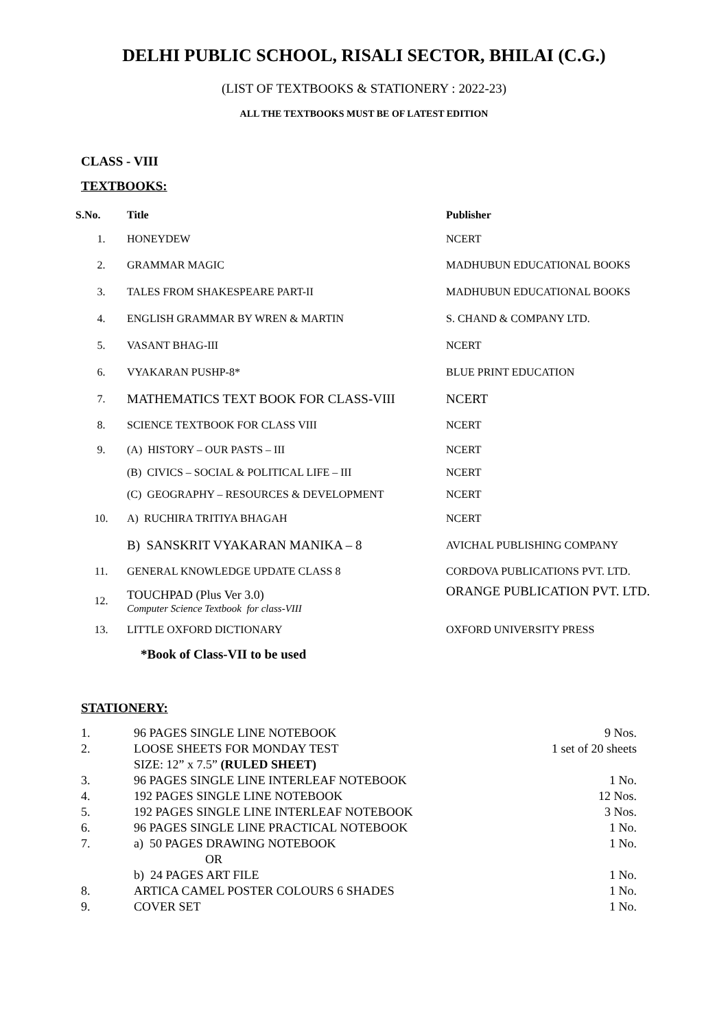DELHI PUBLIC SCHOOL, RISALI SECTOR, BHILAI (C.G.)
(LIST OF TEXTBOOKS & STATIONERY : 2022-23)
ALL THE TEXTBOOKS MUST BE OF LATEST EDITION
CLASS - VIII
TEXTBOOKS:
| S.No. | Title | Publisher |
| --- | --- | --- |
| 1. | HONEYDEW | NCERT |
| 2. | GRAMMAR MAGIC | MADHUBUN EDUCATIONAL BOOKS |
| 3. | TALES FROM SHAKESPEARE PART-II | MADHUBUN EDUCATIONAL BOOKS |
| 4. | ENGLISH GRAMMAR BY WREN & MARTIN | S. CHAND & COMPANY LTD. |
| 5. | VASANT BHAG-III | NCERT |
| 6. | VYAKARAN PUSHP-8* | BLUE PRINT EDUCATION |
| 7. | MATHEMATICS TEXT BOOK FOR CLASS-VIII | NCERT |
| 8. | SCIENCE TEXTBOOK FOR CLASS VIII | NCERT |
| 9. | (A) HISTORY – OUR PASTS – III | NCERT |
| | (B) CIVICS – SOCIAL & POLITICAL LIFE – III | NCERT |
| | (C) GEOGRAPHY – RESOURCES & DEVELOPMENT | NCERT |
| 10. | A) RUCHIRA TRITIYA BHAGAH | NCERT |
| | B) SANSKRIT VYAKARAN MANIKA – 8 | AVICHAL PUBLISHING COMPANY |
| 11. | GENERAL KNOWLEDGE UPDATE CLASS 8 | CORDOVA PUBLICATIONS PVT. LTD. |
| 12. | TOUCHPAD (Plus Ver 3.0) Computer Science Textbook for class-VIII | ORANGE PUBLICATION PVT. LTD. |
| 13. | LITTLE OXFORD DICTIONARY | OXFORD UNIVERSITY PRESS |
*Book of Class-VII to be used
STATIONERY:
| 1. | 96 PAGES SINGLE LINE NOTEBOOK | 9 Nos. |
| 2. | LOOSE SHEETS FOR MONDAY TEST | 1 set of 20 sheets |
| | SIZE: 12” x 7.5” (RULED SHEET) | |
| 3. | 96 PAGES SINGLE LINE INTERLEAF NOTEBOOK | 1 No. |
| 4. | 192 PAGES SINGLE LINE NOTEBOOK | 12 Nos. |
| 5. | 192 PAGES SINGLE LINE INTERLEAF NOTEBOOK | 3 Nos. |
| 6. | 96 PAGES SINGLE LINE PRACTICAL NOTEBOOK | 1 No. |
| 7. | a) 50 PAGES DRAWING NOTEBOOK | 1 No. |
| | OR | |
| | b) 24 PAGES ART FILE | 1 No. |
| 8. | ARTICA CAMEL POSTER COLOURS 6 SHADES | 1 No. |
| 9. | COVER SET | 1 No. |